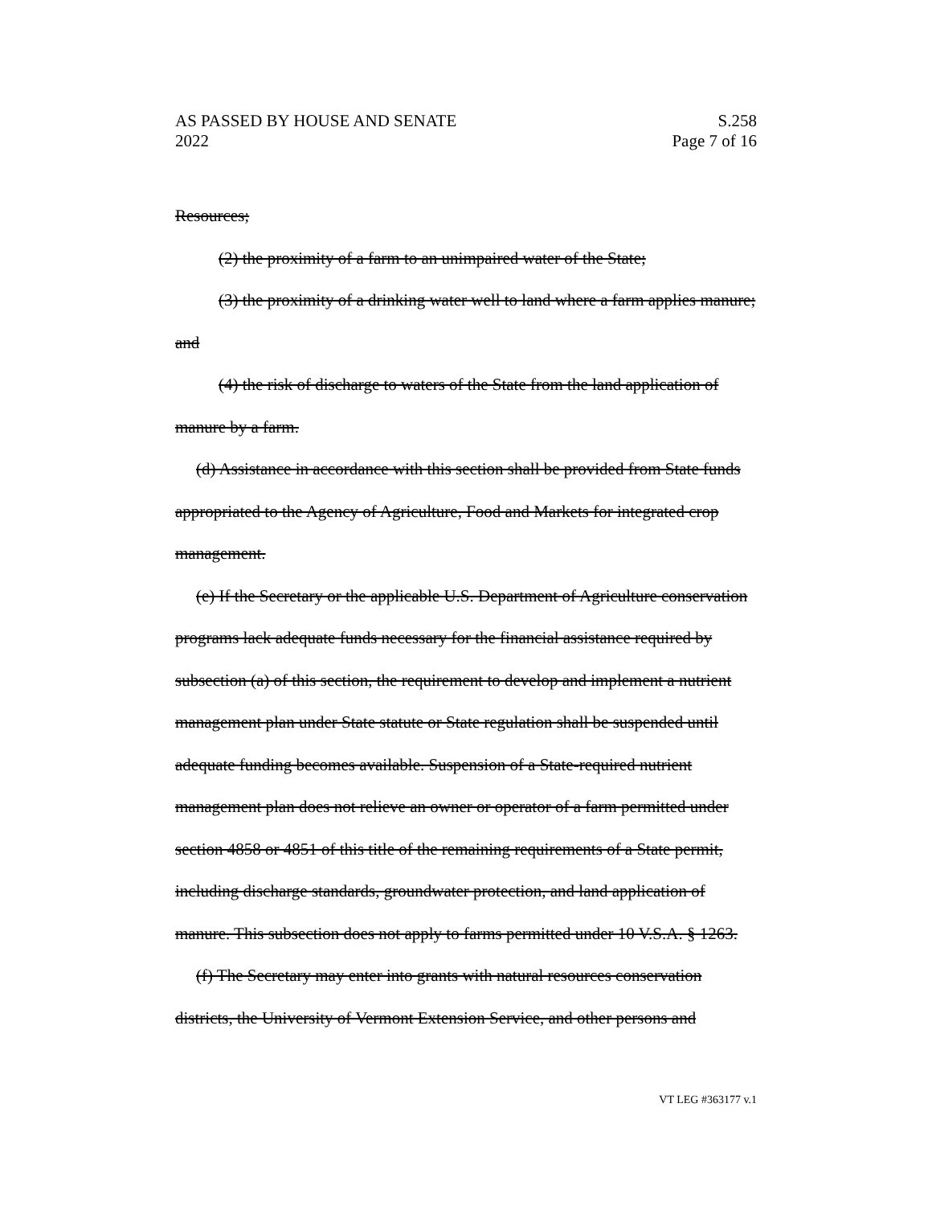AS PASSED BY HOUSE AND SENATE
2022
S.258
Page 7 of 16
Resources;
(2) the proximity of a farm to an unimpaired water of the State;
(3) the proximity of a drinking water well to land where a farm applies manure; and
(4) the risk of discharge to waters of the State from the land application of manure by a farm.
(d) Assistance in accordance with this section shall be provided from State funds appropriated to the Agency of Agriculture, Food and Markets for integrated crop management.
(e) If the Secretary or the applicable U.S. Department of Agriculture conservation programs lack adequate funds necessary for the financial assistance required by subsection (a) of this section, the requirement to develop and implement a nutrient management plan under State statute or State regulation shall be suspended until adequate funding becomes available. Suspension of a State-required nutrient management plan does not relieve an owner or operator of a farm permitted under section 4858 or 4851 of this title of the remaining requirements of a State permit, including discharge standards, groundwater protection, and land application of manure. This subsection does not apply to farms permitted under 10 V.S.A. § 1263.
(f) The Secretary may enter into grants with natural resources conservation districts, the University of Vermont Extension Service, and other persons and
VT LEG #363177 v.1